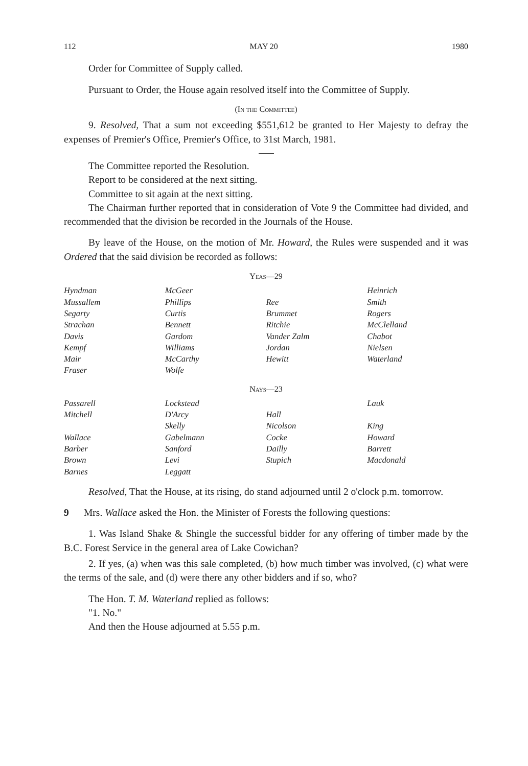112 MAY 20 1980
Order for Committee of Supply called.
Pursuant to Order, the House again resolved itself into the Committee of Supply.
(In the Committee)
9. Resolved, That a sum not exceeding $551,612 be granted to Her Majesty to defray the expenses of Premier's Office, Premier's Office, to 31st March, 1981.
The Committee reported the Resolution.
Report to be considered at the next sitting.
Committee to sit again at the next sitting.
The Chairman further reported that in consideration of Vote 9 the Committee had divided, and recommended that the division be recorded in the Journals of the House.
By leave of the House, on the motion of Mr. Howard, the Rules were suspended and it was Ordered that the said division be recorded as follows:
Yeas—29
| Hyndman | McGeer | | Heinrich |
| Mussallem | Phillips | Ree | Smith |
| Segarty | Curtis | Brummet | Rogers |
| Strachan | Bennett | Ritchie | McClelland |
| Davis | Gardom | Vander Zalm | Chabot |
| Kempf | Williams | Jordan | Nielsen |
| Mair | McCarthy | Hewitt | Waterland |
| Fraser | Wolfe | | |
Nays—23
| Passarell | Lockstead | | Lauk |
| Mitchell | D'Arcy | Hall | |
| | Skelly | Nicolson | King |
| Wallace | Gabelmann | Cocke | Howard |
| Barber | Sanford | Dailly | Barrett |
| Brown | Levi | Stupich | Macdonald |
| Barnes | Leggatt | | |
Resolved, That the House, at its rising, do stand adjourned until 2 o'clock p.m. tomorrow.
9 Mrs. Wallace asked the Hon. the Minister of Forests the following questions:
1. Was Island Shake & Shingle the successful bidder for any offering of timber made by the B.C. Forest Service in the general area of Lake Cowichan?
2. If yes, (a) when was this sale completed, (b) how much timber was involved, (c) what were the terms of the sale, and (d) were there any other bidders and if so, who?
The Hon. T. M. Waterland replied as follows:
"1. No."
And then the House adjourned at 5.55 p.m.